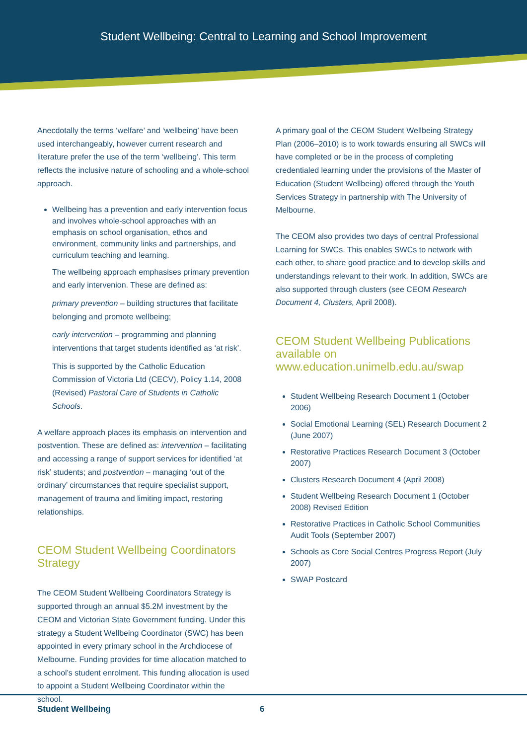Student Wellbeing: Central to Learning and School Improvement
Anecdotally the terms ‘welfare’ and ‘wellbeing’ have been used interchangeably, however current research and literature prefer the use of the term ‘wellbeing’. This term reflects the inclusive nature of schooling and a whole-school approach.
Wellbeing has a prevention and early intervention focus and involves whole-school approaches with an emphasis on school organisation, ethos and environment, community links and partnerships, and curriculum teaching and learning.
The wellbeing approach emphasises primary prevention and early intervenion. These are defined as:
primary prevention – building structures that facilitate belonging and promote wellbeing;
early intervention – programming and planning interventions that target students identified as ‘at risk’.
This is supported by the Catholic Education Commission of Victoria Ltd (CECV), Policy 1.14, 2008 (Revised) Pastoral Care of Students in Catholic Schools.
A welfare approach places its emphasis on intervention and postvention. These are defined as: intervention – facilitating and accessing a range of support services for identified ‘at risk’ students; and postvention – managing ‘out of the ordinary’ circumstances that require specialist support, management of trauma and limiting impact, restoring relationships.
CEOM Student Wellbeing Coordinators Strategy
The CEOM Student Wellbeing Coordinators Strategy is supported through an annual $5.2M investment by the CEOM and Victorian State Government funding. Under this strategy a Student Wellbeing Coordinator (SWC) has been appointed in every primary school in the Archdiocese of Melbourne. Funding provides for time allocation matched to a school’s student enrolment. This funding allocation is used to appoint a Student Wellbeing Coordinator within the school.
A primary goal of the CEOM Student Wellbeing Strategy Plan (2006–2010) is to work towards ensuring all SWCs will have completed or be in the process of completing credentialed learning under the provisions of the Master of Education (Student Wellbeing) offered through the Youth Services Strategy in partnership with The University of Melbourne.
The CEOM also provides two days of central Professional Learning for SWCs. This enables SWCs to network with each other, to share good practice and to develop skills and understandings relevant to their work. In addition, SWCs are also supported through clusters (see CEOM Research Document 4, Clusters, April 2008).
CEOM Student Wellbeing Publications available on www.education.unimelb.edu.au/swap
Student Wellbeing Research Document 1 (October 2006)
Social Emotional Learning (SEL) Research Document 2 (June 2007)
Restorative Practices Research Document 3 (October 2007)
Clusters Research Document 4 (April 2008)
Student Wellbeing Research Document 1 (October 2008) Revised Edition
Restorative Practices in Catholic School Communities Audit Tools (September 2007)
Schools as Core Social Centres Progress Report (July 2007)
SWAP Postcard
Student Wellbeing 6